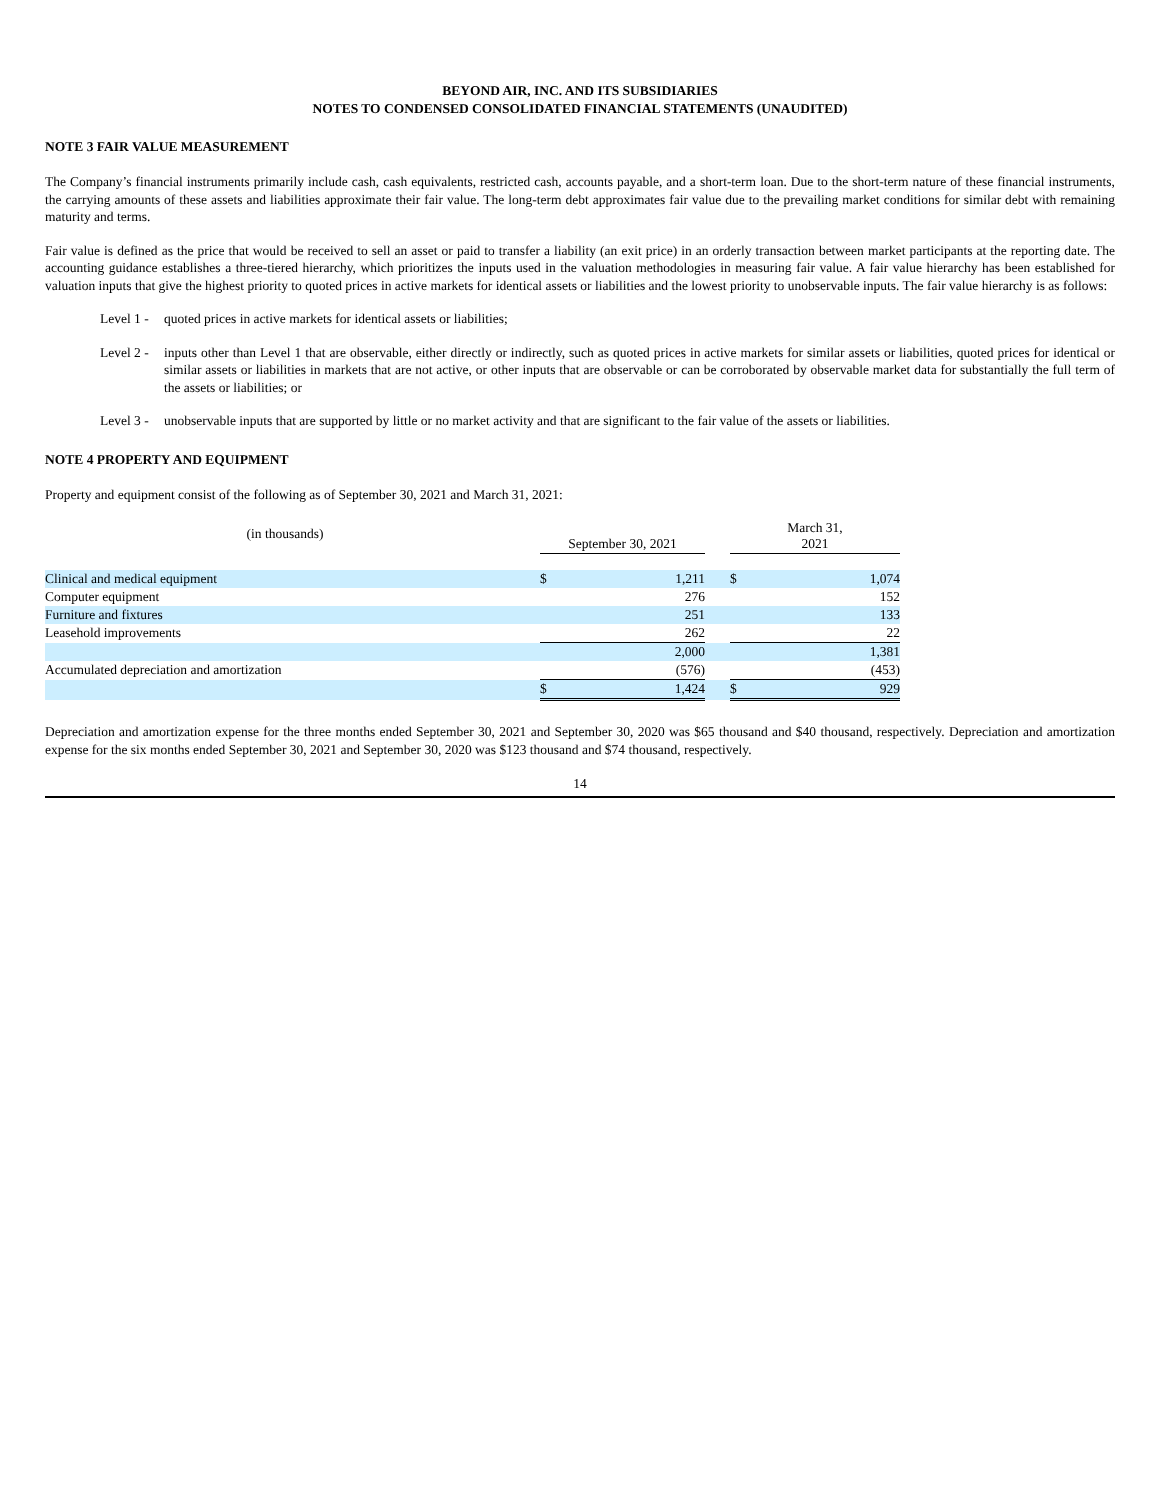BEYOND AIR, INC. AND ITS SUBSIDIARIES
NOTES TO CONDENSED CONSOLIDATED FINANCIAL STATEMENTS (UNAUDITED)
NOTE 3 FAIR VALUE MEASUREMENT
The Company’s financial instruments primarily include cash, cash equivalents, restricted cash, accounts payable, and a short-term loan. Due to the short-term nature of these financial instruments, the carrying amounts of these assets and liabilities approximate their fair value. The long-term debt approximates fair value due to the prevailing market conditions for similar debt with remaining maturity and terms.
Fair value is defined as the price that would be received to sell an asset or paid to transfer a liability (an exit price) in an orderly transaction between market participants at the reporting date. The accounting guidance establishes a three-tiered hierarchy, which prioritizes the inputs used in the valuation methodologies in measuring fair value. A fair value hierarchy has been established for valuation inputs that give the highest priority to quoted prices in active markets for identical assets or liabilities and the lowest priority to unobservable inputs. The fair value hierarchy is as follows:
Level 1 - quoted prices in active markets for identical assets or liabilities;
Level 2 - inputs other than Level 1 that are observable, either directly or indirectly, such as quoted prices in active markets for similar assets or liabilities, quoted prices for identical or similar assets or liabilities in markets that are not active, or other inputs that are observable or can be corroborated by observable market data for substantially the full term of the assets or liabilities; or
Level 3 - unobservable inputs that are supported by little or no market activity and that are significant to the fair value of the assets or liabilities.
NOTE 4 PROPERTY AND EQUIPMENT
Property and equipment consist of the following as of September 30, 2021 and March 31, 2021:
| (in thousands) | | September 30, 2021 | | | March 31, 2021 | |
| Clinical and medical equipment | | $ | 1,211 | | $ | 1,074 |
| Computer equipment | | | 276 | | | 152 |
| Furniture and fixtures | | | 251 | | | 133 |
| Leasehold improvements | | | 262 | | | 22 |
| | | | 2,000 | | | 1,381 |
| Accumulated depreciation and amortization | | | (576) | | | (453) |
| | | $ | 1,424 | | $ | 929 |
Depreciation and amortization expense for the three months ended September 30, 2021 and September 30, 2020 was $65 thousand and $40 thousand, respectively. Depreciation and amortization expense for the six months ended September 30, 2021 and September 30, 2020 was $123 thousand and $74 thousand, respectively.
14